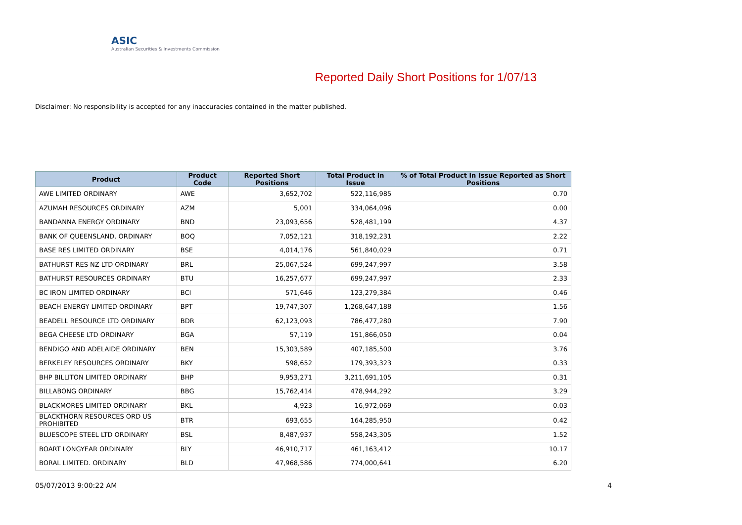ASIC
Australian Securities & Investments Commission
Reported Daily Short Positions for 1/07/13
Disclaimer: No responsibility is accepted for any inaccuracies contained in the matter published.
| Product | Product Code | Reported Short Positions | Total Product in Issue | % of Total Product in Issue Reported as Short Positions |
| --- | --- | --- | --- | --- |
| AWE LIMITED ORDINARY | AWE | 3,652,702 | 522,116,985 | 0.70 |
| AZUMAH RESOURCES ORDINARY | AZM | 5,001 | 334,064,096 | 0.00 |
| BANDANNA ENERGY ORDINARY | BND | 23,093,656 | 528,481,199 | 4.37 |
| BANK OF QUEENSLAND. ORDINARY | BOQ | 7,052,121 | 318,192,231 | 2.22 |
| BASE RES LIMITED ORDINARY | BSE | 4,014,176 | 561,840,029 | 0.71 |
| BATHURST RES NZ LTD ORDINARY | BRL | 25,067,524 | 699,247,997 | 3.58 |
| BATHURST RESOURCES ORDINARY | BTU | 16,257,677 | 699,247,997 | 2.33 |
| BC IRON LIMITED ORDINARY | BCI | 571,646 | 123,279,384 | 0.46 |
| BEACH ENERGY LIMITED ORDINARY | BPT | 19,747,307 | 1,268,647,188 | 1.56 |
| BEADELL RESOURCE LTD ORDINARY | BDR | 62,123,093 | 786,477,280 | 7.90 |
| BEGA CHEESE LTD ORDINARY | BGA | 57,119 | 151,866,050 | 0.04 |
| BENDIGO AND ADELAIDE ORDINARY | BEN | 15,303,589 | 407,185,500 | 3.76 |
| BERKELEY RESOURCES ORDINARY | BKY | 598,652 | 179,393,323 | 0.33 |
| BHP BILLITON LIMITED ORDINARY | BHP | 9,953,271 | 3,211,691,105 | 0.31 |
| BILLABONG ORDINARY | BBG | 15,762,414 | 478,944,292 | 3.29 |
| BLACKMORES LIMITED ORDINARY | BKL | 4,923 | 16,972,069 | 0.03 |
| BLACKTHORN RESOURCES ORD US PROHIBITED | BTR | 693,655 | 164,285,950 | 0.42 |
| BLUESCOPE STEEL LTD ORDINARY | BSL | 8,487,937 | 558,243,305 | 1.52 |
| BOART LONGYEAR ORDINARY | BLY | 46,910,717 | 461,163,412 | 10.17 |
| BORAL LIMITED. ORDINARY | BLD | 47,968,586 | 774,000,641 | 6.20 |
05/07/2013 9:00:22 AM 4